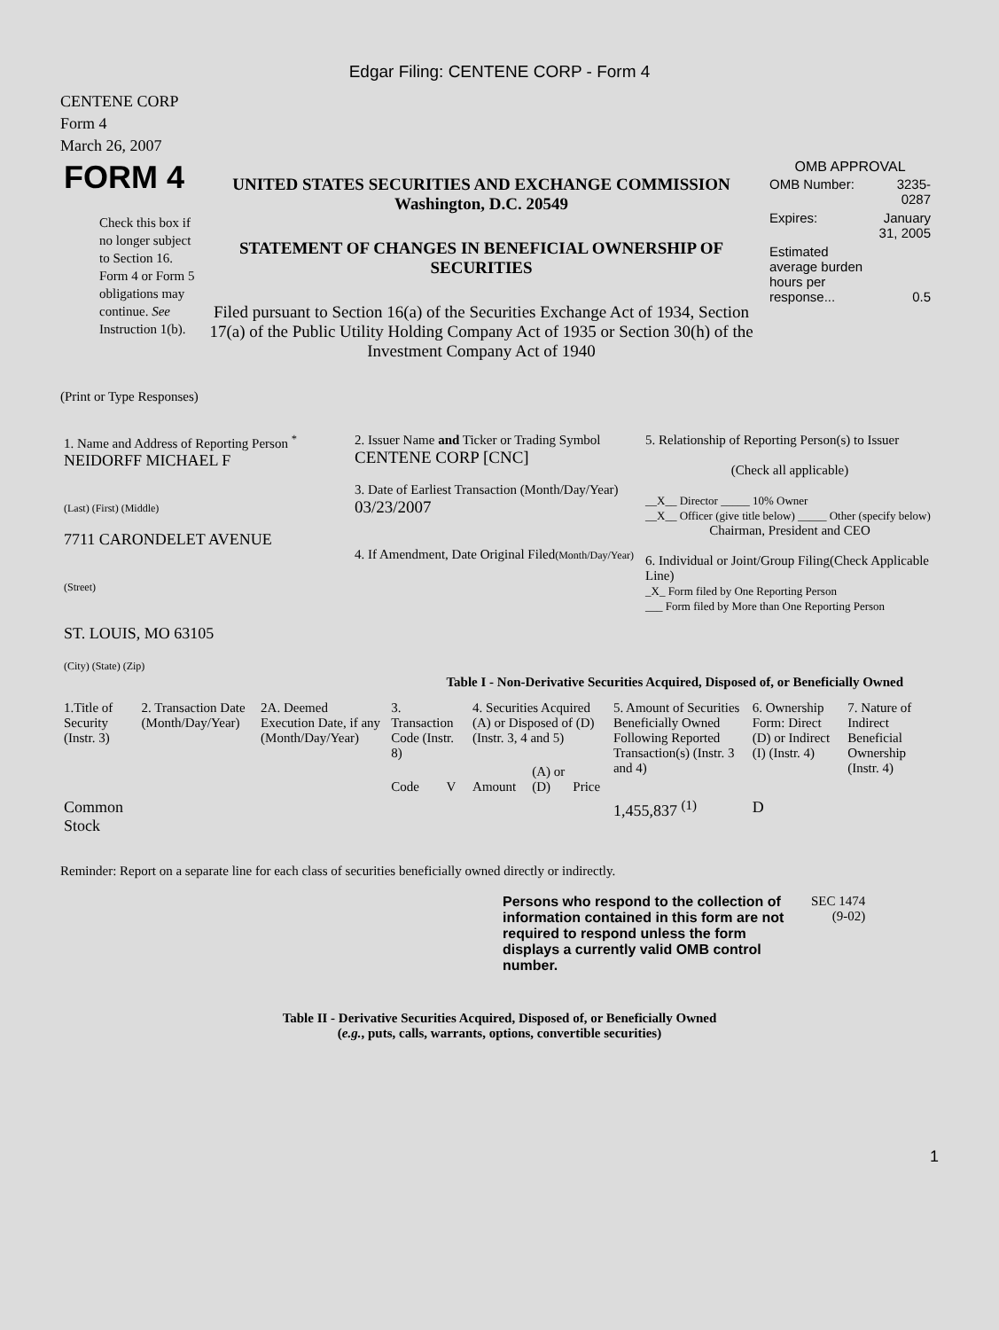Edgar Filing: CENTENE CORP - Form 4
CENTENE CORP
Form 4
March 26, 2007
| FORM 4 Check this box if no longer subject to Section 16. Form 4 or Form 5 obligations may continue. See Instruction 1(b). | UNITED STATES SECURITIES AND EXCHANGE COMMISSION Washington, D.C. 20549 STATEMENT OF CHANGES IN BENEFICIAL OWNERSHIP OF SECURITIES Filed pursuant to Section 16(a) of the Securities Exchange Act of 1934, Section 17(a) of the Public Utility Holding Company Act of 1935 or Section 30(h) of the Investment Company Act of 1940 | OMB APPROVAL / OMB Number: / 3235-0287 / / Expires: / January 31, 2005 / / Estimated average burden hours per response... / 0.5 / |
(Print or Type Responses)
| 1. Name and Address of Reporting Person <sup>*</sup> NEIDORFF MICHAEL F (Last) (First) (Middle) 7711 CARONDELET AVENUE (Street) ST. LOUIS, MO 63105 (City) (State) (Zip) | 2. Issuer Name and Ticker or Trading Symbol CENTENE CORP [CNC] 3. Date of Earliest Transaction (Month/Day/Year) 03/23/2007 4. If Amendment, Date Original Filed (Month/Day/Year) | 5. Relationship of Reporting Person(s) to Issuer (Check all applicable) __X__ Director _____ 10% Owner __X__ Officer (give title below) _____ Other (specify below) Chairman, President and CEO 6. Individual or Joint/Group Filing(Check Applicable Line) _X_ Form filed by One Reporting Person ___ Form filed by More than One Reporting Person |
Table I - Non-Derivative Securities Acquired, Disposed of, or Beneficially Owned
| 1.Title of Security (Instr. 3) | 2. Transaction Date (Month/Day/Year) | 2A. Deemed Execution Date, if any (Month/Day/Year) | 3. Transaction Code (Instr. 8) | | 4. Securities Acquired (A) or Disposed of (D) (Instr. 3, 4 and 5) | | | 5. Amount of Securities Beneficially Owned Following Reported Transaction(s) (Instr. 3 and 4) | 6. Ownership Form: Direct (D) or Indirect (I) (Instr. 4) | 7. Nature of Indirect Beneficial Ownership (Instr. 4) |
| --- | --- | --- | --- | --- | --- | --- | --- | --- | --- | --- |
| | | | Code | V | Amount | (A) or (D) | Price | | | |
| Common Stock | | | | | | | | 1,455,837 <sup>(1)</sup> | D | |
Reminder: Report on a separate line for each class of securities beneficially owned directly or indirectly.
| Persons who respond to the collection of information contained in this form are not required to respond unless the form displays a currently valid OMB control number. | SEC 1474 (9-02) |
Table II - Derivative Securities Acquired, Disposed of, or Beneficially Owned
(e.g., puts, calls, warrants, options, convertible securities)
1